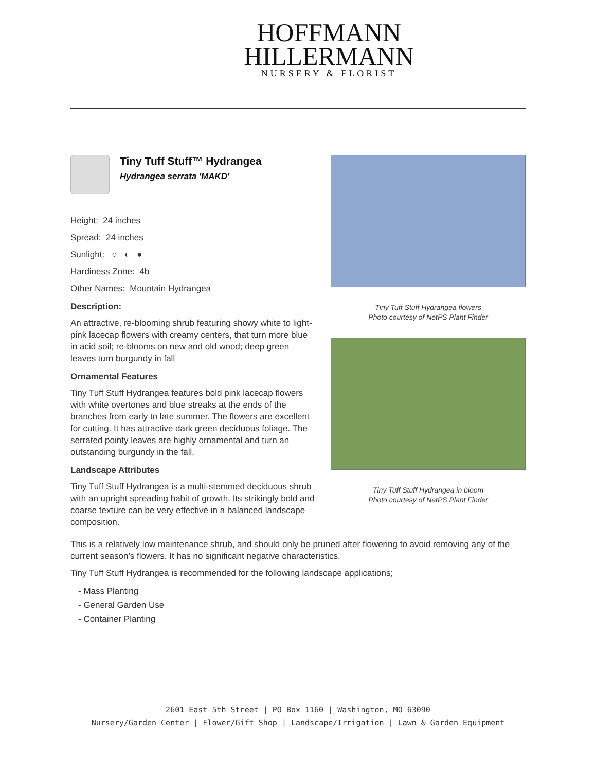HOFFMANN
HILLERMANN
NURSERY & FLORIST
Tiny Tuff Stuff™ Hydrangea
Hydrangea serrata 'MAKD'
Height: 24 inches
Spread: 24 inches
Sunlight: ○ ◐ ●
Hardiness Zone: 4b
Other Names: Mountain Hydrangea
Description:
An attractive, re-blooming shrub featuring showy white to light-pink lacecap flowers with creamy centers, that turn more blue in acid soil; re-blooms on new and old wood; deep green leaves turn burgundy in fall
Ornamental Features
Tiny Tuff Stuff Hydrangea features bold pink lacecap flowers with white overtones and blue streaks at the ends of the branches from early to late summer. The flowers are excellent for cutting. It has attractive dark green deciduous foliage. The serrated pointy leaves are highly ornamental and turn an outstanding burgundy in the fall.
Landscape Attributes
Tiny Tuff Stuff Hydrangea is a multi-stemmed deciduous shrub with an upright spreading habit of growth. Its strikingly bold and coarse texture can be very effective in a balanced landscape composition.
Tiny Tuff Stuff Hydrangea flowers
Photo courtesy of NetPS Plant Finder
Tiny Tuff Stuff Hydrangea in bloom
Photo courtesy of NetPS Plant Finder
This is a relatively low maintenance shrub, and should only be pruned after flowering to avoid removing any of the current season's flowers. It has no significant negative characteristics.
Tiny Tuff Stuff Hydrangea is recommended for the following landscape applications;
- Mass Planting
- General Garden Use
- Container Planting
2601 East 5th Street | PO Box 1160 | Washington, MO 63090
Nursery/Garden Center | Flower/Gift Shop | Landscape/Irrigation | Lawn & Garden Equipment